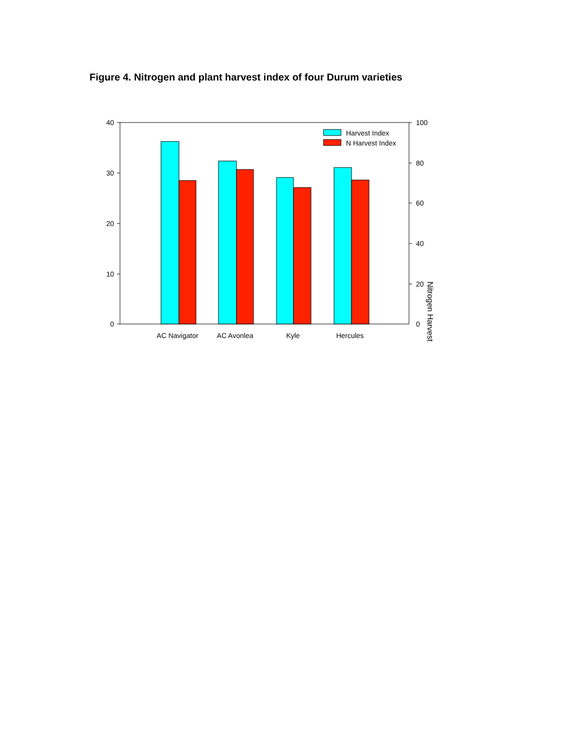Figure 4. Nitrogen and plant harvest index of four Durum varieties
40
30
20
10
0
100
80
60
40
20
0
Nitrogen Harvest
Harvest Index
N Harvest Index
AC Navigator
AC Avonlea
Kyle
Hercules